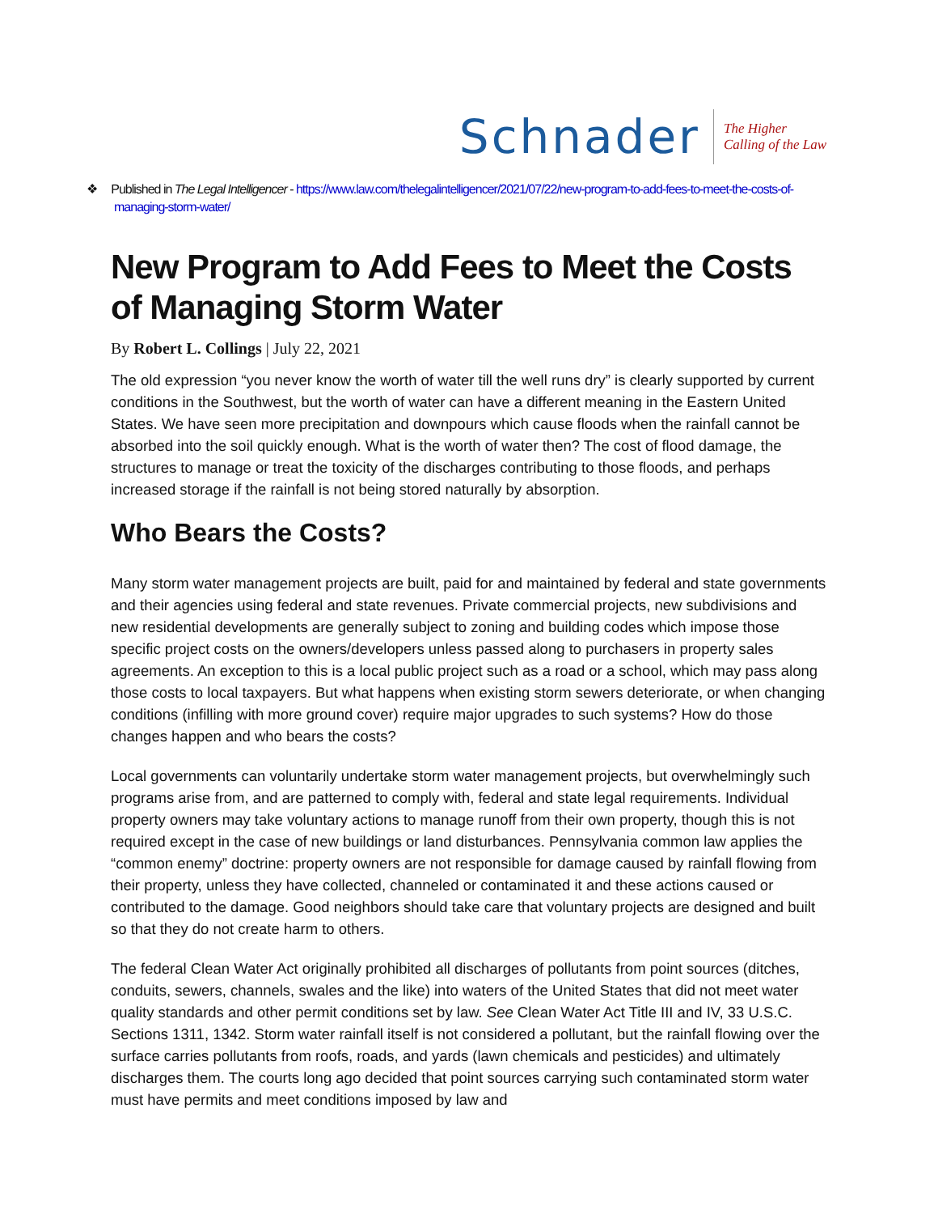Schnader The Higher
Calling of the Law
❖ Published in The Legal Intelligencer - https://www.law.com/thelegalintelligencer/2021/07/22/new-program-to-add-fees-to-meet-the-costs-of-managing-storm-water/
New Program to Add Fees to Meet the Costs of Managing Storm Water
By Robert L. Collings | July 22, 2021
The old expression “you never know the worth of water till the well runs dry” is clearly supported by current conditions in the Southwest, but the worth of water can have a different meaning in the Eastern United States. We have seen more precipitation and downpours which cause floods when the rainfall cannot be absorbed into the soil quickly enough. What is the worth of water then? The cost of flood damage, the structures to manage or treat the toxicity of the discharges contributing to those floods, and perhaps increased storage if the rainfall is not being stored naturally by absorption.
Who Bears the Costs?
Many storm water management projects are built, paid for and maintained by federal and state governments and their agencies using federal and state revenues. Private commercial projects, new subdivisions and new residential developments are generally subject to zoning and building codes which impose those specific project costs on the owners/developers unless passed along to purchasers in property sales agreements. An exception to this is a local public project such as a road or a school, which may pass along those costs to local taxpayers. But what happens when existing storm sewers deteriorate, or when changing conditions (infilling with more ground cover) require major upgrades to such systems? How do those changes happen and who bears the costs?
Local governments can voluntarily undertake storm water management projects, but overwhelmingly such programs arise from, and are patterned to comply with, federal and state legal requirements. Individual property owners may take voluntary actions to manage runoff from their own property, though this is not required except in the case of new buildings or land disturbances. Pennsylvania common law applies the “common enemy” doctrine: property owners are not responsible for damage caused by rainfall flowing from their property, unless they have collected, channeled or contaminated it and these actions caused or contributed to the damage. Good neighbors should take care that voluntary projects are designed and built so that they do not create harm to others.
The federal Clean Water Act originally prohibited all discharges of pollutants from point sources (ditches, conduits, sewers, channels, swales and the like) into waters of the United States that did not meet water quality standards and other permit conditions set by law. See Clean Water Act Title III and IV, 33 U.S.C. Sections 1311, 1342. Storm water rainfall itself is not considered a pollutant, but the rainfall flowing over the surface carries pollutants from roofs, roads, and yards (lawn chemicals and pesticides) and ultimately discharges them. The courts long ago decided that point sources carrying such contaminated storm water must have permits and meet conditions imposed by law and